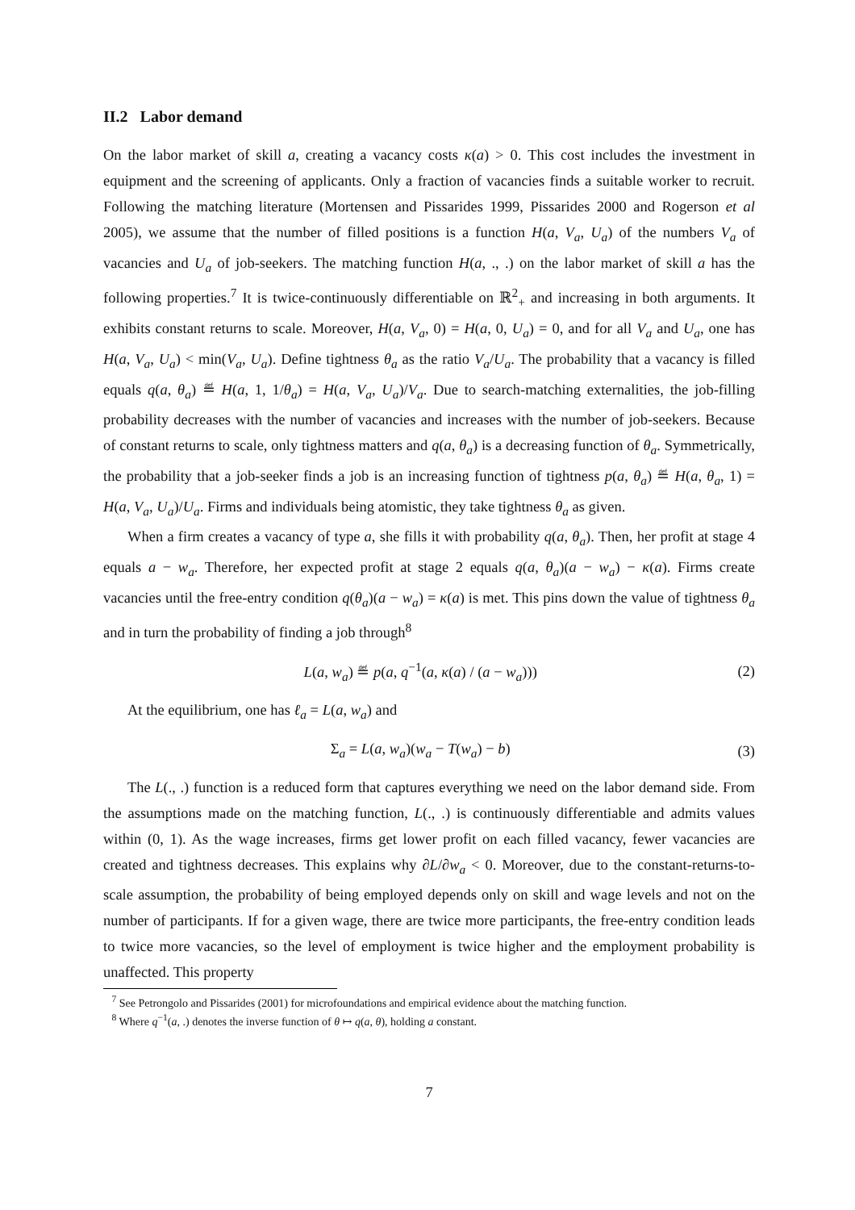II.2 Labor demand
On the labor market of skill a, creating a vacancy costs κ(a) > 0. This cost includes the investment in equipment and the screening of applicants. Only a fraction of vacancies finds a suitable worker to recruit. Following the matching literature (Mortensen and Pissarides 1999, Pissarides 2000 and Rogerson et al 2005), we assume that the number of filled positions is a function H(a, V<sub>a</sub>, U<sub>a</sub>) of the numbers V<sub>a</sub> of vacancies and U<sub>a</sub> of job-seekers. The matching function H(a, ., .) on the labor market of skill a has the following properties.<sup>7</sup> It is twice-continuously differentiable on ℝ<sup>2</sup><sub>+</sub> and increasing in both arguments. It exhibits constant returns to scale. Moreover, H(a, V<sub>a</sub>, 0) = H(a, 0, U<sub>a</sub>) = 0, and for all V<sub>a</sub> and U<sub>a</sub>, one has H(a, V<sub>a</sub>, U<sub>a</sub>) < min(V<sub>a</sub>, U<sub>a</sub>). Define tightness θ<sub>a</sub> as the ratio V<sub>a</sub>/U<sub>a</sub>. The probability that a vacancy is filled equals q(a, θ<sub>a</sub>) ≝ H(a, 1, 1/θ<sub>a</sub>) = H(a, V<sub>a</sub>, U<sub>a</sub>)/V<sub>a</sub>. Due to search-matching externalities, the job-filling probability decreases with the number of vacancies and increases with the number of job-seekers. Because of constant returns to scale, only tightness matters and q(a, θ<sub>a</sub>) is a decreasing function of θ<sub>a</sub>. Symmetrically, the probability that a job-seeker finds a job is an increasing function of tightness p(a, θ<sub>a</sub>) ≝ H(a, θ<sub>a</sub>, 1) = H(a, V<sub>a</sub>, U<sub>a</sub>)/U<sub>a</sub>. Firms and individuals being atomistic, they take tightness θ<sub>a</sub> as given.
When a firm creates a vacancy of type a, she fills it with probability q(a, θ<sub>a</sub>). Then, her profit at stage 4 equals a − w<sub>a</sub>. Therefore, her expected profit at stage 2 equals q(a, θ<sub>a</sub>)(a − w<sub>a</sub>) − κ(a). Firms create vacancies until the free-entry condition q(θ<sub>a</sub>)(a − w<sub>a</sub>) = κ(a) is met. This pins down the value of tightness θ<sub>a</sub> and in turn the probability of finding a job through<sup>8</sup>
L(a, w<sub>a</sub>) ≝ p(a, q<sup>−1</sup>(a, κ(a) / (a − w<sub>a</sub>))) (2)
At the equilibrium, one has ℓ<sub>a</sub> = L(a, w<sub>a</sub>) and
Σ<sub>a</sub> = L(a, w<sub>a</sub>)(w<sub>a</sub> − T(w<sub>a</sub>) − b) (3)
The L(., .) function is a reduced form that captures everything we need on the labor demand side. From the assumptions made on the matching function, L(., .) is continuously differentiable and admits values within (0, 1). As the wage increases, firms get lower profit on each filled vacancy, fewer vacancies are created and tightness decreases. This explains why ∂L/∂w<sub>a</sub> < 0. Moreover, due to the constant-returns-to-scale assumption, the probability of being employed depends only on skill and wage levels and not on the number of participants. If for a given wage, there are twice more participants, the free-entry condition leads to twice more vacancies, so the level of employment is twice higher and the employment probability is unaffected. This property
<sup>7</sup> See Petrongolo and Pissarides (2001) for microfoundations and empirical evidence about the matching function.
<sup>8</sup> Where q<sup>−1</sup>(a, .) denotes the inverse function of θ ↦ q(a, θ), holding a constant.
7